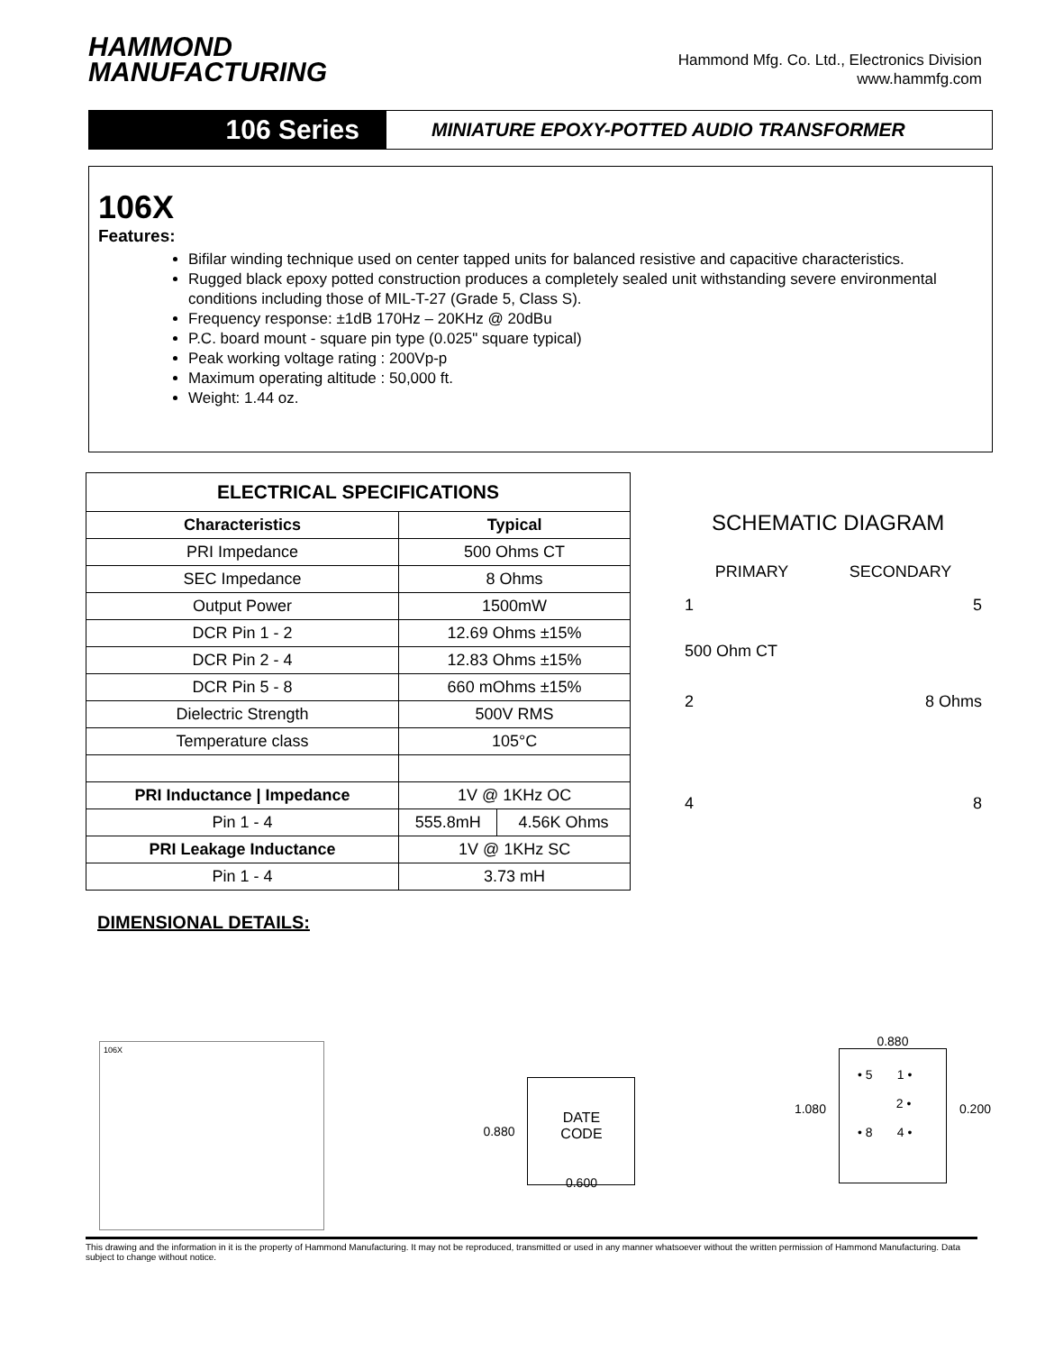HAMMOND
MANUFACTURING
Hammond Mfg. Co. Ltd., Electronics Division
www.hammfg.com
106 Series
MINIATURE EPOXY-POTTED AUDIO TRANSFORMER
106X
Features:
Bifilar winding technique used on center tapped units for balanced resistive and capacitive characteristics.
Rugged black epoxy potted construction produces a completely sealed unit withstanding severe environmental conditions including those of MIL-T-27 (Grade 5, Class S).
Frequency response: ±1dB 170Hz – 20KHz @ 20dBu
P.C. board mount - square pin type (0.025" square typical)
Peak working voltage rating : 200Vp-p
Maximum operating altitude : 50,000 ft.
Weight: 1.44 oz.
| ELECTRICAL SPECIFICATIONS | | |
| --- | --- | --- |
| Characteristics | Typical | |
| PRI Impedance | 500 Ohms CT | |
| SEC Impedance | 8 Ohms | |
| Output Power | 1500mW | |
| DCR Pin 1 - 2 | 12.69 Ohms ±15% | |
| DCR Pin 2 - 4 | 12.83 Ohms ±15% | |
| DCR Pin 5 - 8 | 660 mOhms ±15% | |
| Dielectric Strength | 500V RMS | |
| Temperature class | 105°C | |
| PRI Inductance / Impedance | 1V @ 1KHz OC | |
| Pin 1 - 4 | 555.8mH | 4.56K Ohms |
| PRI Leakage Inductance | 1V @ 1KHz SC | |
| Pin 1 - 4 | 3.73 mH | |
SCHEMATIC DIAGRAM
PRIMARY SECONDARY
1 5
500 Ohm CT
2 8 Ohms
4 8
DIMENSIONAL DETAILS:
106X
0.880
DATE
CODE
0.600
1.080
0.880
• 5 1 •
2 •
• 8 4 •
0.200
This drawing and the information in it is the property of Hammond Manufacturing. It may not be reproduced, transmitted or used in any manner whatsoever without the written permission of Hammond Manufacturing. Data subject to change without notice.